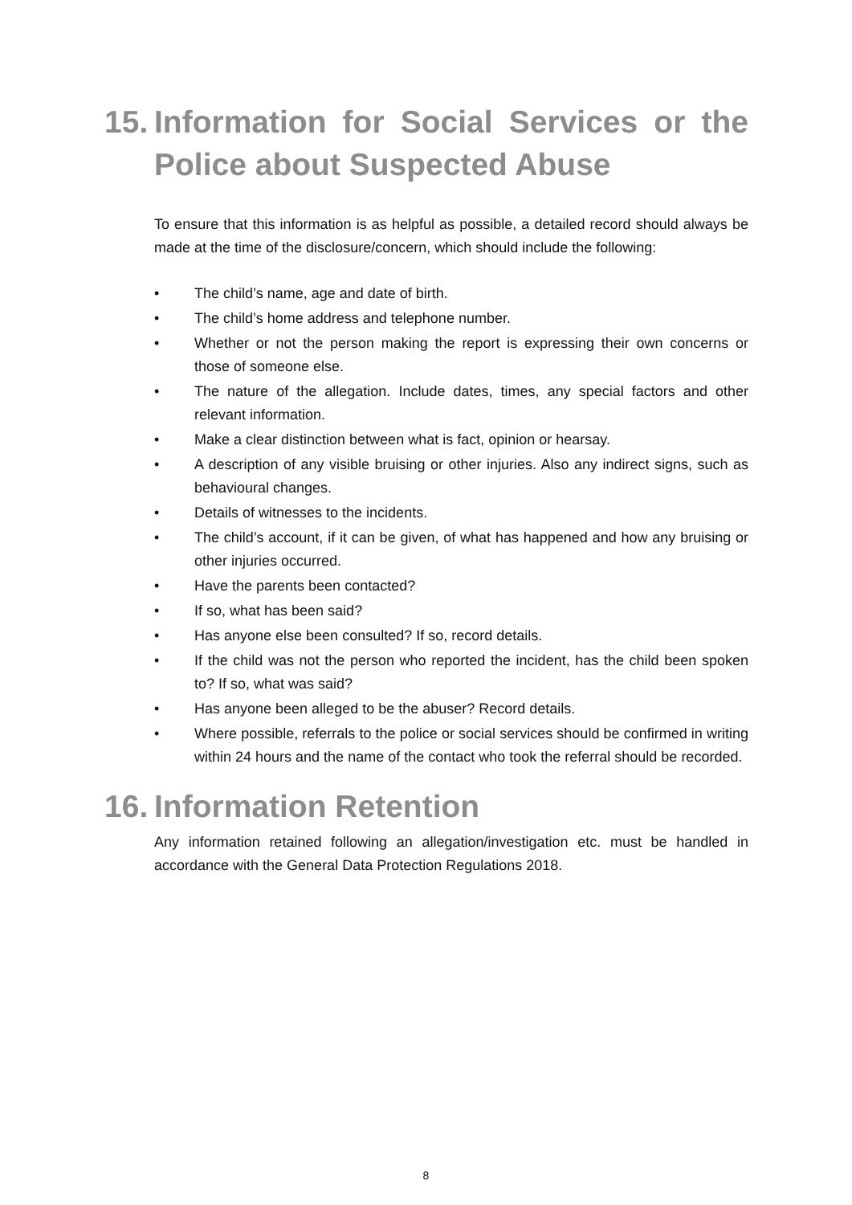15. Information for Social Services or the Police about Suspected Abuse
To ensure that this information is as helpful as possible, a detailed record should always be made at the time of the disclosure/concern, which should include the following:
• The child’s name, age and date of birth.
• The child’s home address and telephone number.
• Whether or not the person making the report is expressing their own concerns or those of someone else.
• The nature of the allegation. Include dates, times, any special factors and other relevant information.
• Make a clear distinction between what is fact, opinion or hearsay.
• A description of any visible bruising or other injuries. Also any indirect signs, such as behavioural changes.
• Details of witnesses to the incidents.
• The child’s account, if it can be given, of what has happened and how any bruising or other injuries occurred.
• Have the parents been contacted?
• If so, what has been said?
• Has anyone else been consulted? If so, record details.
• If the child was not the person who reported the incident, has the child been spoken to? If so, what was said?
• Has anyone been alleged to be the abuser? Record details.
• Where possible, referrals to the police or social services should be confirmed in writing within 24 hours and the name of the contact who took the referral should be recorded.
16. Information Retention
Any information retained following an allegation/investigation etc. must be handled in accordance with the General Data Protection Regulations 2018.
8